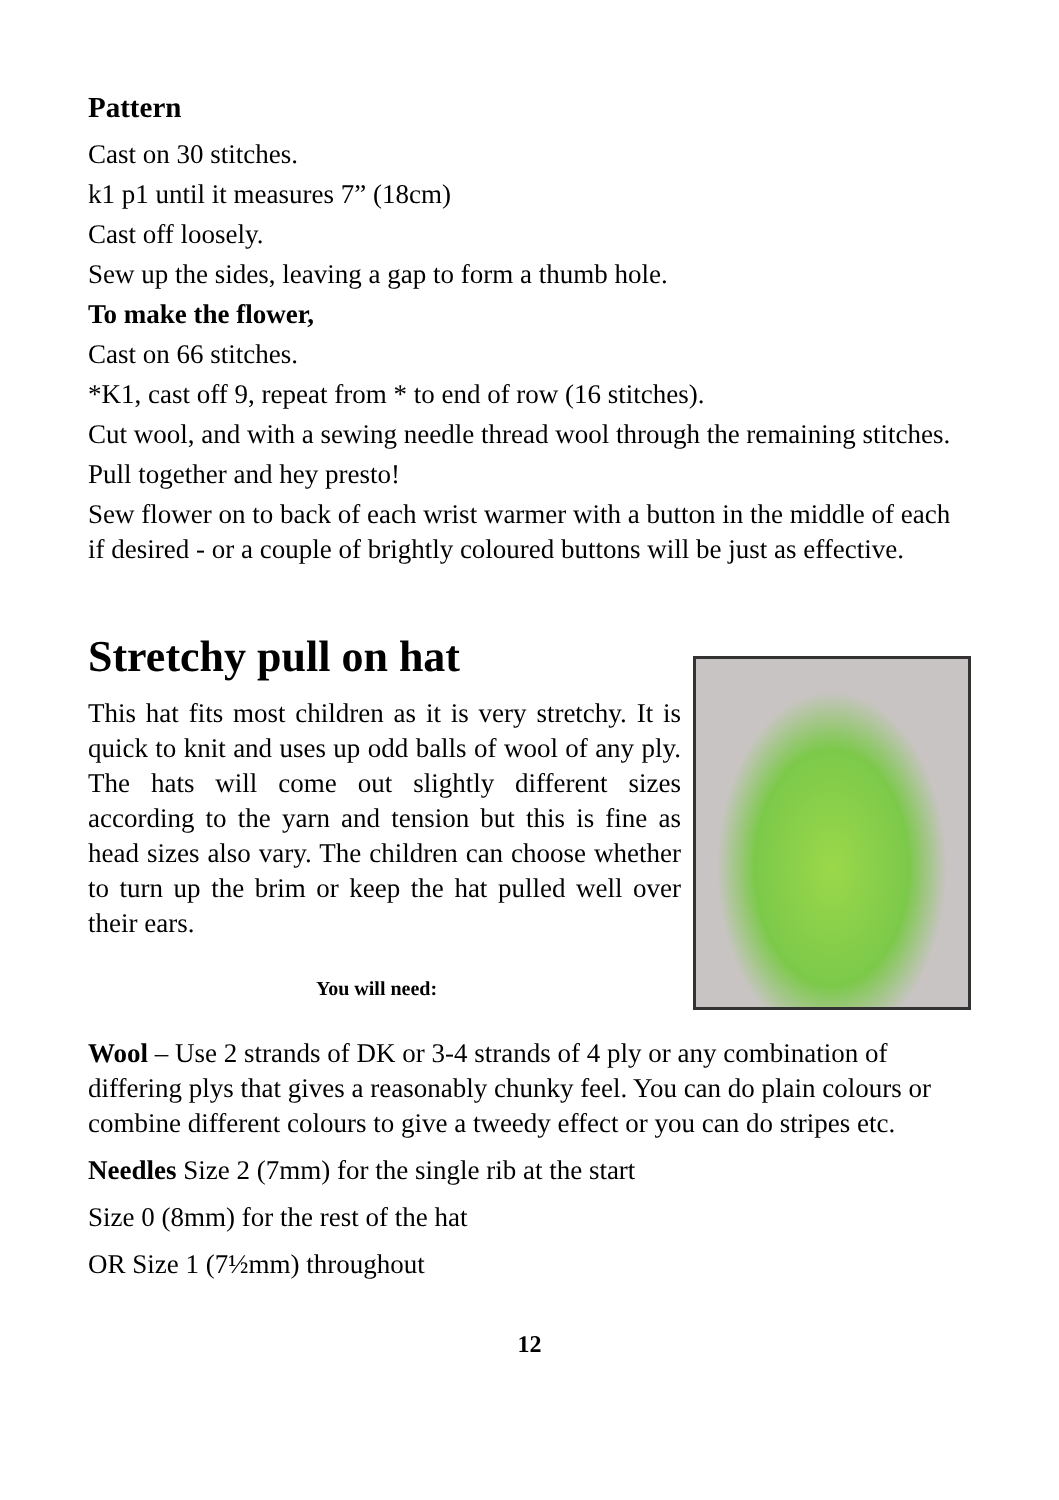Pattern
Cast on 30 stitches.
k1 p1 until it measures 7” (18cm)
Cast off loosely.
Sew up the sides, leaving a gap to form a thumb hole.
To make the flower,
Cast on 66 stitches.
*K1, cast off 9, repeat from * to end of row (16 stitches).
Cut wool, and with a sewing needle thread wool through the remaining stitches.
Pull together and hey presto!
Sew flower on to back of each wrist warmer with a button in the middle of each if desired - or a couple of brightly coloured buttons will be just as effective.
Stretchy pull on hat
This hat fits most children as it is very stretchy. It is quick to knit and uses up odd balls of wool of any ply. The hats will come out slightly different sizes according to the yarn and tension but this is fine as head sizes also vary. The children can choose whether to turn up the brim or keep the hat pulled well over their ears.
You will need:
Wool – Use 2 strands of DK or 3-4 strands of 4 ply or any combination of differing plys that gives a reasonably chunky feel. You can do plain colours or combine different colours to give a tweedy effect or you can do stripes etc.
Needles Size 2 (7mm) for the single rib at the start
Size 0 (8mm) for the rest of the hat
OR Size 1 (7½mm) throughout
12